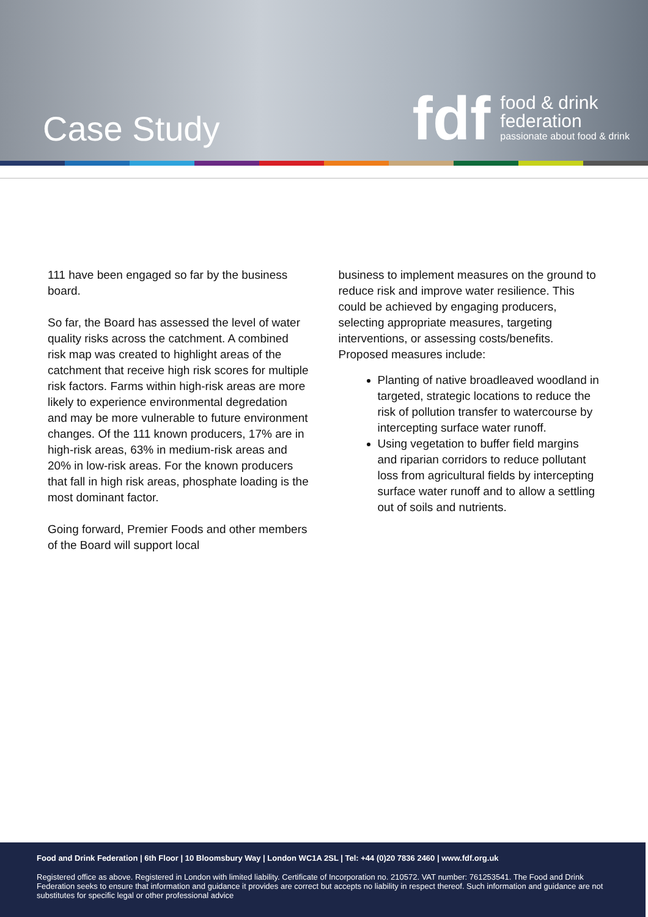Case Study
fdf
food & drink
federation
passionate about food & drink
111 have been engaged so far by the business board.
So far, the Board has assessed the level of water quality risks across the catchment. A combined risk map was created to highlight areas of the catchment that receive high risk scores for multiple risk factors. Farms within high-risk areas are more likely to experience environmental degredation and may be more vulnerable to future environment changes. Of the 111 known producers, 17% are in high-risk areas, 63% in medium-risk areas and 20% in low-risk areas. For the known producers that fall in high risk areas, phosphate loading is the most dominant factor.
Going forward, Premier Foods and other members of the Board will support local
business to implement measures on the ground to reduce risk and improve water resilience. This could be achieved by engaging producers, selecting appropriate measures, targeting interventions, or assessing costs/benefits. Proposed measures include:
Planting of native broadleaved woodland in targeted, strategic locations to reduce the risk of pollution transfer to watercourse by intercepting surface water runoff.
Using vegetation to buffer field margins and riparian corridors to reduce pollutant loss from agricultural fields by intercepting surface water runoff and to allow a settling out of soils and nutrients.
Food and Drink Federation | 6th Floor | 10 Bloomsbury Way | London WC1A 2SL | Tel: +44 (0)20 7836 2460 | www.fdf.org.uk
Registered office as above. Registered in London with limited liability. Certificate of Incorporation no. 210572. VAT number: 761253541. The Food and Drink Federation seeks to ensure that information and guidance it provides are correct but accepts no liability in respect thereof. Such information and guidance are not substitutes for specific legal or other professional advice